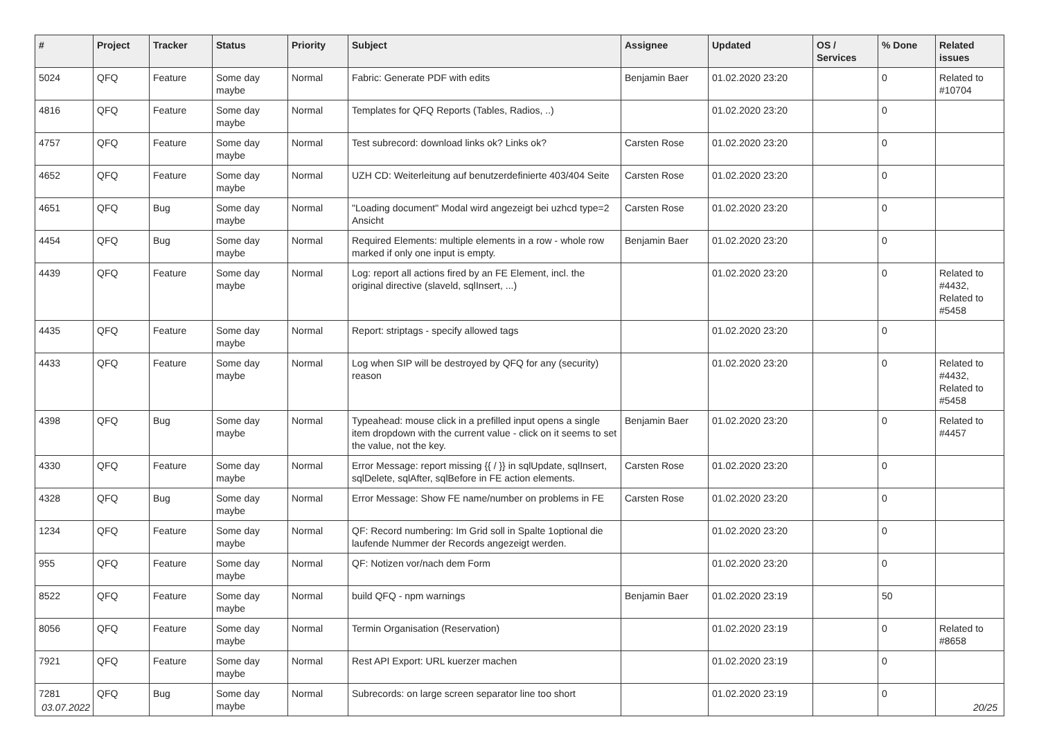| # | Project | Tracker | Status | Priority | Subject | Assignee | Updated | OS / Services | % Done | Related issues |
| --- | --- | --- | --- | --- | --- | --- | --- | --- | --- | --- |
| 5024 | QFQ | Feature | Some day maybe | Normal | Fabric: Generate PDF with edits | Benjamin Baer | 01.02.2020 23:20 | | 0 | Related to #10704 |
| 4816 | QFQ | Feature | Some day maybe | Normal | Templates for QFQ Reports (Tables, Radios, ..) | | 01.02.2020 23:20 | | 0 | |
| 4757 | QFQ | Feature | Some day maybe | Normal | Test subrecord: download links ok? Links ok? | Carsten Rose | 01.02.2020 23:20 | | 0 | |
| 4652 | QFQ | Feature | Some day maybe | Normal | UZH CD: Weiterleitung auf benutzerdefinierte 403/404 Seite | Carsten Rose | 01.02.2020 23:20 | | 0 | |
| 4651 | QFQ | Bug | Some day maybe | Normal | "Loading document" Modal wird angezeigt bei uzhcd type=2 Ansicht | Carsten Rose | 01.02.2020 23:20 | | 0 | |
| 4454 | QFQ | Bug | Some day maybe | Normal | Required Elements: multiple elements in a row - whole row marked if only one input is empty. | Benjamin Baer | 01.02.2020 23:20 | | 0 | |
| 4439 | QFQ | Feature | Some day maybe | Normal | Log: report all actions fired by an FE Element, incl. the original directive (slaveld, sqlInsert, ...) | | 01.02.2020 23:20 | | 0 | Related to #4432, Related to #5458 |
| 4435 | QFQ | Feature | Some day maybe | Normal | Report: striptags - specify allowed tags | | 01.02.2020 23:20 | | 0 | |
| 4433 | QFQ | Feature | Some day maybe | Normal | Log when SIP will be destroyed by QFQ for any (security) reason | | 01.02.2020 23:20 | | 0 | Related to #4432, Related to #5458 |
| 4398 | QFQ | Bug | Some day maybe | Normal | Typeahead: mouse click in a prefilled input opens a single item dropdown with the current value - click on it seems to set the value, not the key. | Benjamin Baer | 01.02.2020 23:20 | | 0 | Related to #4457 |
| 4330 | QFQ | Feature | Some day maybe | Normal | Error Message: report missing {{ / }} in sqlUpdate, sqlInsert, sqlDelete, sqlAfter, sqlBefore in FE action elements. | Carsten Rose | 01.02.2020 23:20 | | 0 | |
| 4328 | QFQ | Bug | Some day maybe | Normal | Error Message: Show FE name/number on problems in FE | Carsten Rose | 01.02.2020 23:20 | | 0 | |
| 1234 | QFQ | Feature | Some day maybe | Normal | QF: Record numbering: Im Grid soll in Spalte 1optional die laufende Nummer der Records angezeigt werden. | | 01.02.2020 23:20 | | 0 | |
| 955 | QFQ | Feature | Some day maybe | Normal | QF: Notizen vor/nach dem Form | | 01.02.2020 23:20 | | 0 | |
| 8522 | QFQ | Feature | Some day maybe | Normal | build QFQ - npm warnings | Benjamin Baer | 01.02.2020 23:19 | | 50 | |
| 8056 | QFQ | Feature | Some day maybe | Normal | Termin Organisation (Reservation) | | 01.02.2020 23:19 | | 0 | Related to #8658 |
| 7921 | QFQ | Feature | Some day maybe | Normal | Rest API Export: URL kuerzer machen | | 01.02.2020 23:19 | | 0 | |
| 7281 | QFQ | Bug | Some day maybe | Normal | Subrecords: on large screen separator line too short | | 01.02.2020 23:19 | | 0 | |
03.07.2022 20/25